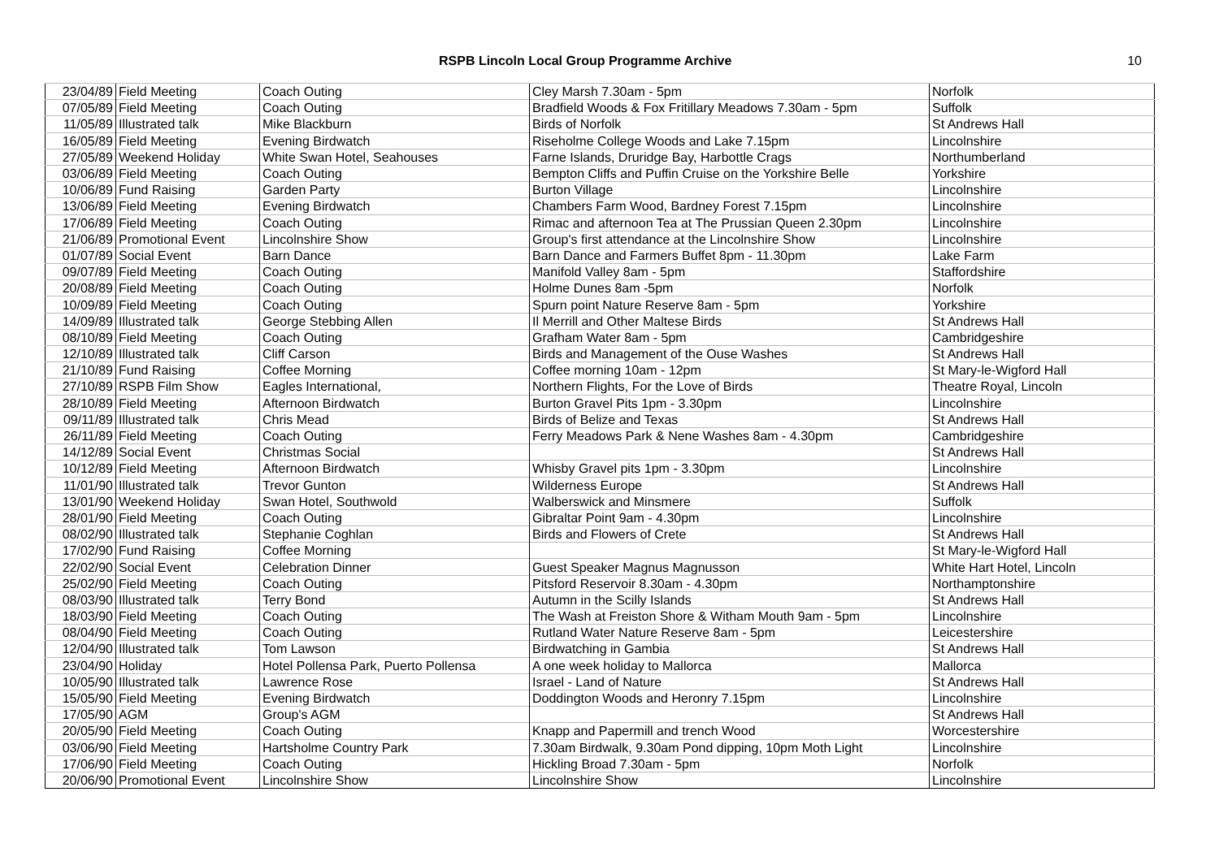RSPB Lincoln Local Group Programme Archive 10
| 23/04/89 | Field Meeting | Coach Outing | Cley Marsh 7.30am - 5pm | Norfolk |
| 07/05/89 | Field Meeting | Coach Outing | Bradfield Woods & Fox Fritillary Meadows 7.30am - 5pm | Suffolk |
| 11/05/89 | Illustrated talk | Mike Blackburn | Birds of Norfolk | St Andrews Hall |
| 16/05/89 | Field Meeting | Evening Birdwatch | Riseholme College Woods and Lake 7.15pm | Lincolnshire |
| 27/05/89 | Weekend Holiday | White Swan Hotel, Seahouses | Farne Islands, Druridge Bay, Harbottle Crags | Northumberland |
| 03/06/89 | Field Meeting | Coach Outing | Bempton Cliffs and Puffin Cruise on the Yorkshire Belle | Yorkshire |
| 10/06/89 | Fund Raising | Garden Party | Burton Village | Lincolnshire |
| 13/06/89 | Field Meeting | Evening Birdwatch | Chambers Farm Wood, Bardney Forest 7.15pm | Lincolnshire |
| 17/06/89 | Field Meeting | Coach Outing | Rimac and afternoon Tea at The Prussian Queen 2.30pm | Lincolnshire |
| 21/06/89 | Promotional Event | Lincolnshire Show | Group's first attendance at the Lincolnshire Show | Lincolnshire |
| 01/07/89 | Social Event | Barn Dance | Barn Dance and Farmers Buffet 8pm - 11.30pm | Lake Farm |
| 09/07/89 | Field Meeting | Coach Outing | Manifold Valley 8am - 5pm | Staffordshire |
| 20/08/89 | Field Meeting | Coach Outing | Holme Dunes 8am -5pm | Norfolk |
| 10/09/89 | Field Meeting | Coach Outing | Spurn point Nature Reserve 8am - 5pm | Yorkshire |
| 14/09/89 | Illustrated talk | George Stebbing Allen | Il Merrill and Other Maltese Birds | St Andrews Hall |
| 08/10/89 | Field Meeting | Coach Outing | Grafham Water 8am - 5pm | Cambridgeshire |
| 12/10/89 | Illustrated talk | Cliff Carson | Birds and Management of the Ouse Washes | St Andrews Hall |
| 21/10/89 | Fund Raising | Coffee Morning | Coffee morning 10am - 12pm | St Mary-le-Wigford Hall |
| 27/10/89 | RSPB Film Show | Eagles International, | Northern Flights, For the Love of Birds | Theatre Royal, Lincoln |
| 28/10/89 | Field Meeting | Afternoon Birdwatch | Burton Gravel Pits 1pm - 3.30pm | Lincolnshire |
| 09/11/89 | Illustrated talk | Chris Mead | Birds of Belize and Texas | St Andrews Hall |
| 26/11/89 | Field Meeting | Coach Outing | Ferry Meadows Park & Nene Washes 8am - 4.30pm | Cambridgeshire |
| 14/12/89 | Social Event | Christmas Social | | St Andrews Hall |
| 10/12/89 | Field Meeting | Afternoon Birdwatch | Whisby Gravel pits 1pm - 3.30pm | Lincolnshire |
| 11/01/90 | Illustrated talk | Trevor Gunton | Wilderness Europe | St Andrews Hall |
| 13/01/90 | Weekend Holiday | Swan Hotel, Southwold | Walberswick and Minsmere | Suffolk |
| 28/01/90 | Field Meeting | Coach Outing | Gibraltar Point 9am - 4.30pm | Lincolnshire |
| 08/02/90 | Illustrated talk | Stephanie Coghlan | Birds and Flowers of Crete | St Andrews Hall |
| 17/02/90 | Fund Raising | Coffee Morning | | St Mary-le-Wigford Hall |
| 22/02/90 | Social Event | Celebration Dinner | Guest Speaker Magnus Magnusson | White Hart Hotel, Lincoln |
| 25/02/90 | Field Meeting | Coach Outing | Pitsford Reservoir 8.30am - 4.30pm | Northamptonshire |
| 08/03/90 | Illustrated talk | Terry Bond | Autumn in the Scilly Islands | St Andrews Hall |
| 18/03/90 | Field Meeting | Coach Outing | The Wash at Freiston Shore & Witham Mouth 9am - 5pm | Lincolnshire |
| 08/04/90 | Field Meeting | Coach Outing | Rutland Water Nature Reserve 8am - 5pm | Leicestershire |
| 12/04/90 | Illustrated talk | Tom Lawson | Birdwatching in Gambia | St Andrews Hall |
| 23/04/90 | Holiday | Hotel Pollensa Park, Puerto Pollensa | A one week holiday to Mallorca | Mallorca |
| 10/05/90 | Illustrated talk | Lawrence Rose | Israel - Land of Nature | St Andrews Hall |
| 15/05/90 | Field Meeting | Evening Birdwatch | Doddington Woods and Heronry 7.15pm | Lincolnshire |
| 17/05/90 | AGM | Group's AGM | | St Andrews Hall |
| 20/05/90 | Field Meeting | Coach Outing | Knapp and Papermill and trench Wood | Worcestershire |
| 03/06/90 | Field Meeting | Hartsholme Country Park | 7.30am Birdwalk, 9.30am Pond dipping, 10pm Moth Light | Lincolnshire |
| 17/06/90 | Field Meeting | Coach Outing | Hickling Broad 7.30am - 5pm | Norfolk |
| 20/06/90 | Promotional Event | Lincolnshire Show | Lincolnshire Show | Lincolnshire |